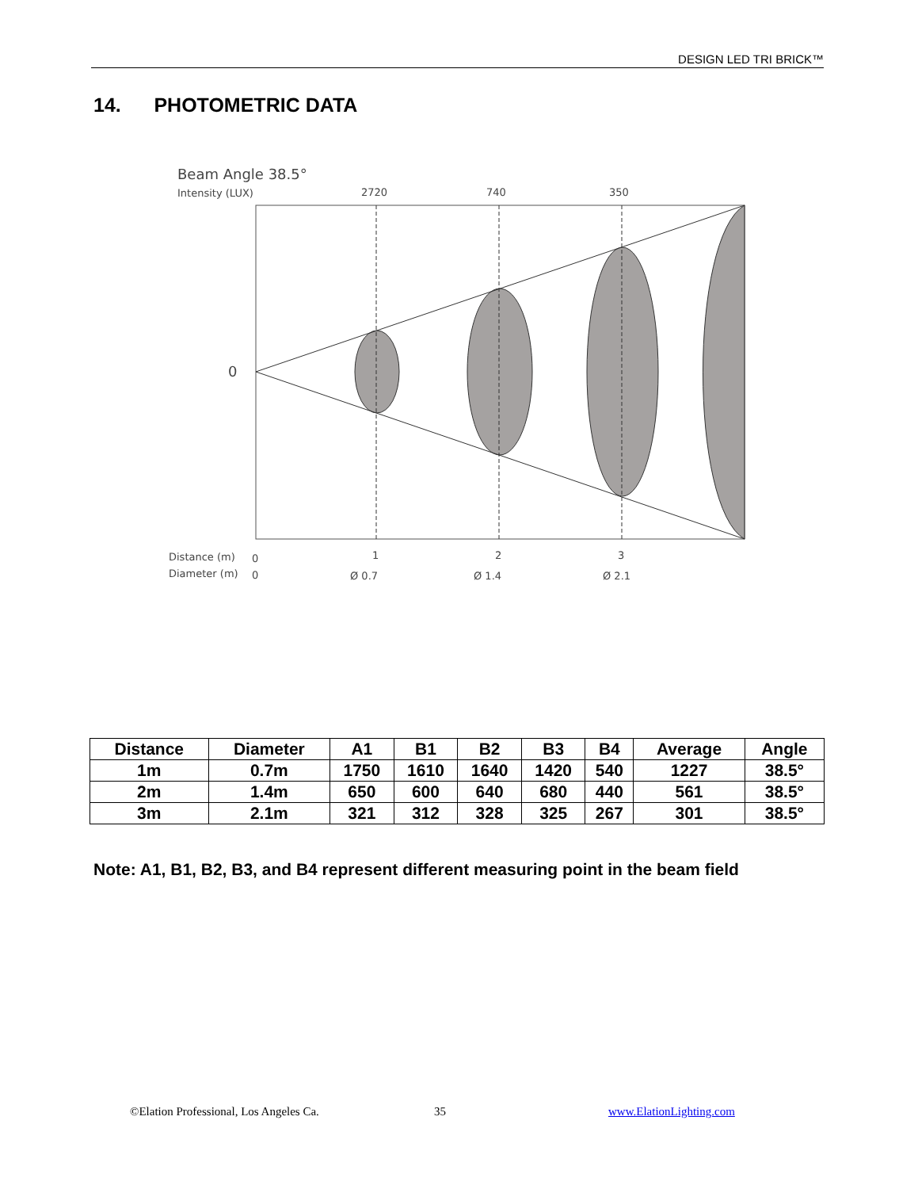DESIGN LED TRI BRICK™
14. PHOTOMETRIC DATA
Beam Angle 38.5°
Intensity (LUX)
2720
740
350
0
Distance (m)
0
Diameter (m)
0
1
2
3
Ø 0.7
Ø 1.4
Ø 2.1
| Distance | Diameter | A1 | B1 | B2 | B3 | B4 | Average | Angle |
| --- | --- | --- | --- | --- | --- | --- | --- | --- |
| 1m | 0.7m | 1750 | 1610 | 1640 | 1420 | 540 | 1227 | 38.5° |
| 2m | 1.4m | 650 | 600 | 640 | 680 | 440 | 561 | 38.5° |
| 3m | 2.1m | 321 | 312 | 328 | 325 | 267 | 301 | 38.5° |
Note: A1, B1, B2, B3, and B4 represent different measuring point in the beam field
©Elation Professional, Los Angeles Ca.
35 www.ElationLighting.com